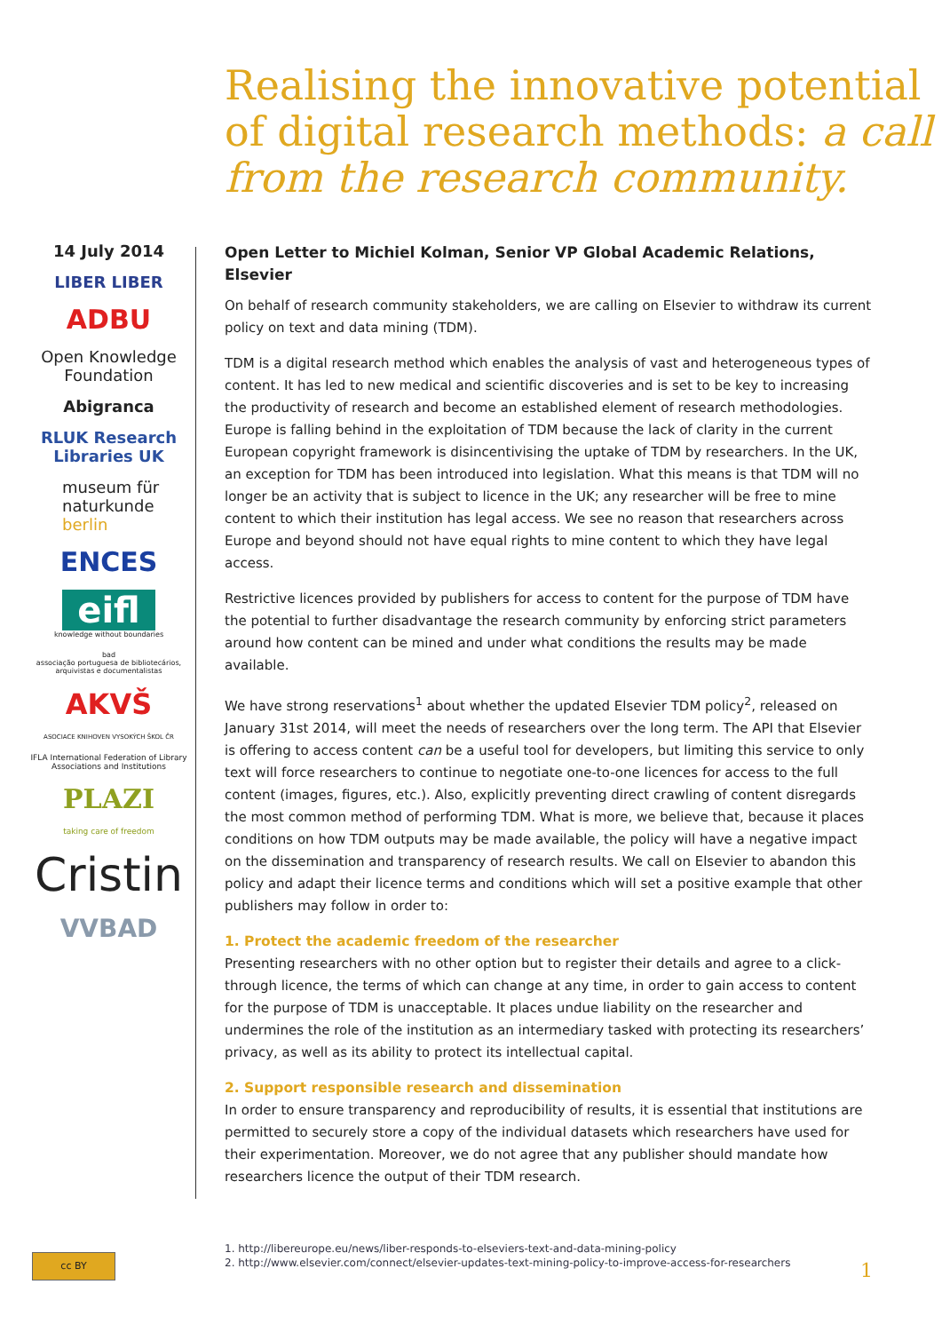Realising the innovative potential of digital research methods: a call from the research community.
14 July 2014
LIBER LIBER
ADBU
Open Knowledge Foundation
Abigranca
RLUK Research Libraries UK
museum für naturkunde berlin
ENCES
eifl
knowledge without boundaries
bad
associação portuguesa de bibliotecários, arquivistas e documentalistas
AKVŠ
ASOCIACE KNIHOVEN VYSOKÝCH ŠKOL ČR
IFLA International Federation of Library Associations and Institutions
PLAZI
taking care of freedom
Cristin
VVBAD
Open Letter to Michiel Kolman, Senior VP Global Academic Relations, Elsevier
On behalf of research community stakeholders, we are calling on Elsevier to withdraw its current policy on text and data mining (TDM).
TDM is a digital research method which enables the analysis of vast and heterogeneous types of content. It has led to new medical and scientific discoveries and is set to be key to increasing the productivity of research and become an established element of research methodologies. Europe is falling behind in the exploitation of TDM because the lack of clarity in the current European copyright framework is disincentivising the uptake of TDM by researchers. In the UK, an exception for TDM has been introduced into legislation. What this means is that TDM will no longer be an activity that is subject to licence in the UK; any researcher will be free to mine content to which their institution has legal access. We see no reason that researchers across Europe and beyond should not have equal rights to mine content to which they have legal access.
Restrictive licences provided by publishers for access to content for the purpose of TDM have the potential to further disadvantage the research community by enforcing strict parameters around how content can be mined and under what conditions the results may be made available.
We have strong reservations<sup>1</sup> about whether the updated Elsevier TDM policy<sup>2</sup>, released on January 31st 2014, will meet the needs of researchers over the long term. The API that Elsevier is offering to access content can be a useful tool for developers, but limiting this service to only text will force researchers to continue to negotiate one-to-one licences for access to the full content (images, figures, etc.). Also, explicitly preventing direct crawling of content disregards the most common method of performing TDM. What is more, we believe that, because it places conditions on how TDM outputs may be made available, the policy will have a negative impact on the dissemination and transparency of research results. We call on Elsevier to abandon this policy and adapt their licence terms and conditions which will set a positive example that other publishers may follow in order to:
1. Protect the academic freedom of the researcher
Presenting researchers with no other option but to register their details and agree to a click-through licence, the terms of which can change at any time, in order to gain access to content for the purpose of TDM is unacceptable. It places undue liability on the researcher and undermines the role of the institution as an intermediary tasked with protecting its researchers’ privacy, as well as its ability to protect its intellectual capital.
2. Support responsible research and dissemination
In order to ensure transparency and reproducibility of results, it is essential that institutions are permitted to securely store a copy of the individual datasets which researchers have used for their experimentation. Moreover, we do not agree that any publisher should mandate how researchers licence the output of their TDM research.
1. http://libereurope.eu/news/liber-responds-to-elseviers-text-and-data-mining-policy
2. http://www.elsevier.com/connect/elsevier-updates-text-mining-policy-to-improve-access-for-researchers
cc BY
1